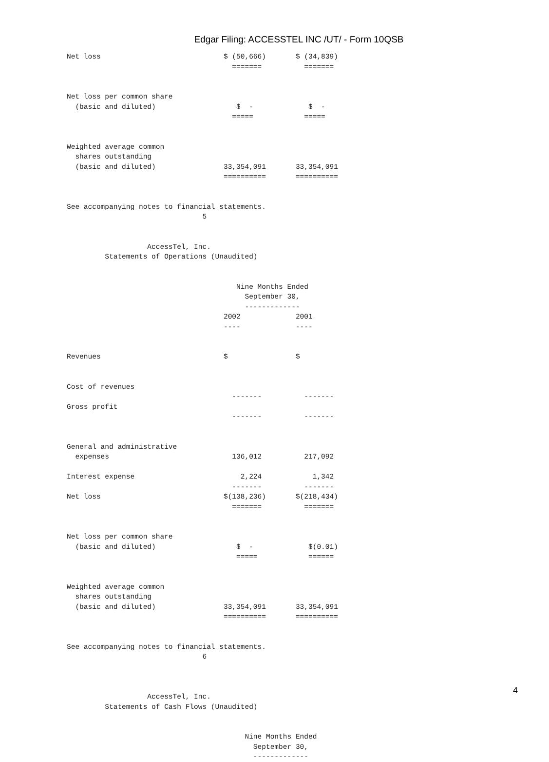Edgar Filing: ACCESSTEL INC /UT/ - Form 10QSB
Net loss                             $ (50,666)       $ (34,839)
                                       =======          =======


Net loss per common share
  (basic and diluted)                   $  -             $  -
                                       =====            =====


Weighted average common
  shares outstanding
  (basic and diluted)                33,354,091       33,354,091
                                     ==========       ==========


See accompanying notes to financial statements.
                                5


                   AccessTel, Inc.
         Statements of Operations (Unaudited)


                                        Nine Months Ended
                                          September 30,
                                          -------------
                                     2002             2001
                                     ----             ----


Revenues                             $                $


Cost of revenues
                                       -------          -------
Gross profit
                                       -------          -------


General and administrative
  expenses                             136,012          217,092

Interest expense                         2,224            1,342
                                       -------          -------
Net loss                             $(138,236)       $(218,434)
                                       =======          =======


Net loss per common share
  (basic and diluted)                   $  -             $(0.01)
                                        =====            ======


Weighted average common
  shares outstanding
  (basic and diluted)                33,354,091       33,354,091
                                     ==========       ==========


See accompanying notes to financial statements.
                                6



                   AccessTel, Inc.
         Statements of Cash Flows (Unaudited)


                                          Nine Months Ended
                                            September 30,
                                            -------------
4